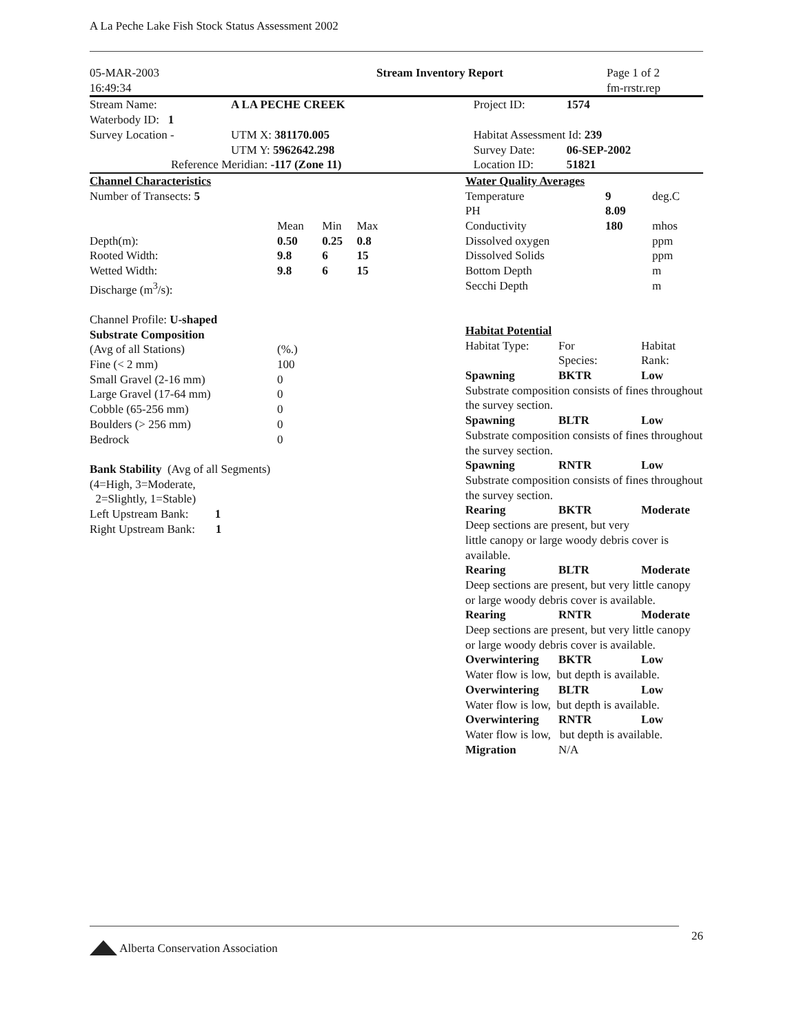A La Peche Lake Fish Stock Status Assessment 2002
| 05-MAR-2003 16:49:34 | Stream Inventory Report | Page 1 of 2 fm-rrstr.rep |
| Stream Name: | A LA PECHE CREEK | Project ID: | 1574 |
| Waterbody ID: 1 | | | |
| Survey Location - | UTM X: 381170.005 | Habitat Assessment Id: 239 | |
| | UTM Y: 5962642.298 | Survey Date: | 06-SEP-2002 |
| Reference Meridian: -117 (Zone 11) | | Location ID: | 51821 |
| Channel Characteristics | | | |
| Number of Transects: 5 | | | |
| | Mean | Min | Max |
| Depth(m): | 0.50 | 0.25 | 0.8 |
| Rooted Width: | 9.8 | 6 | 15 |
| Wetted Width: | 9.8 | 6 | 15 |
| Discharge (m<sup>3</sup>/s): | | | |
| Channel Profile: U-shaped | | | |
| Substrate Composition | | | |
| (Avg of all Stations) | (%.) | | |
| Fine (< 2 mm) | 100 | | |
| Small Gravel (2-16 mm) | 0 | | |
| Large Gravel (17-64 mm) | 0 | | |
| Cobble (65-256 mm) | 0 | | |
| Boulders (> 256 mm) | 0 | | |
| Bedrock | 0 | | |
| Bank Stability (Avg of all Segments) | | | |
| (4=High, 3=Moderate, 2=Slightly, 1=Stable) | | | |
| Left Upstream Bank: 1 | | | |
| Right Upstream Bank: 1 | | | |
| Water Quality Averages | | |
| Temperature | 9 | deg.C |
| PH | 8.09 | |
| Conductivity | 180 | mhos |
| Dissolved oxygen | | ppm |
| Dissolved Solids | | ppm |
| Bottom Depth | | m |
| Secchi Depth | | m |
| Habitat Potential | | |
| Habitat Type: | For Species: | Habitat Rank: |
| Spawning | BKTR | Low |
| Substrate composition consists of fines throughout the survey section. | | |
| Spawning | BLTR | Low |
| Substrate composition consists of fines throughout the survey section. | | |
| Spawning | RNTR | Low |
| Substrate composition consists of fines throughout the survey section. | | |
| Rearing | BKTR | Moderate |
| Deep sections are present, but very little canopy or large woody debris cover is available. | | |
| Rearing | BLTR | Moderate |
| Deep sections are present, but very little canopy or large woody debris cover is available. | | |
| Rearing | RNTR | Moderate |
| Deep sections are present, but very little canopy or large woody debris cover is available. | | |
| Overwintering | BKTR | Low |
| Water flow is low, but depth is available. | | |
| Overwintering | BLTR | Low |
| Water flow is low, but depth is available. | | |
| Overwintering | RNTR | Low |
| Water flow is low, but depth is available. | | |
| Migration | N/A | |
Alberta Conservation Association
26